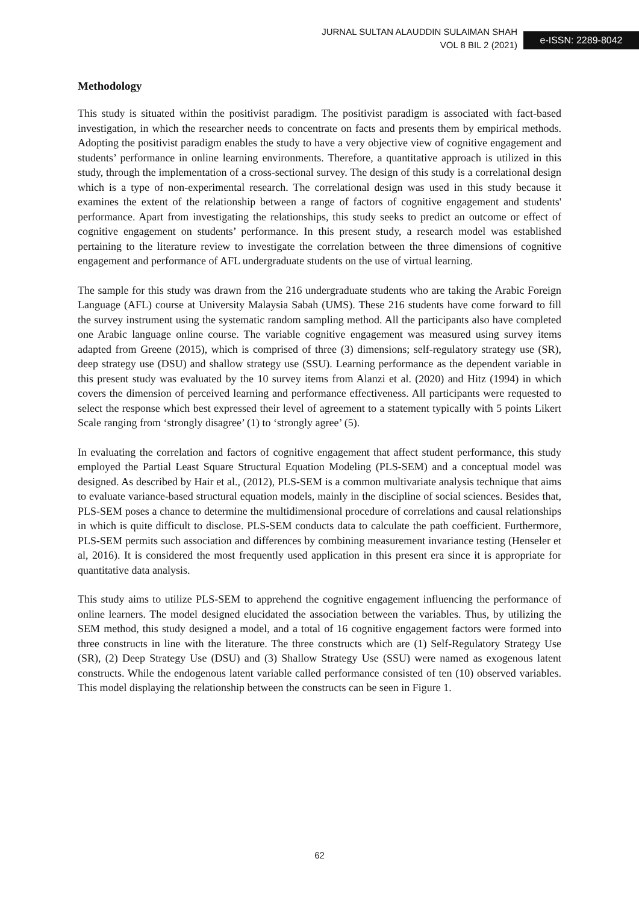JURNAL SULTAN ALAUDDIN SULAIMAN SHAH
VOL 8 BIL 2 (2021)
e-ISSN: 2289-8042
Methodology
This study is situated within the positivist paradigm. The positivist paradigm is associated with fact-based investigation, in which the researcher needs to concentrate on facts and presents them by empirical methods. Adopting the positivist paradigm enables the study to have a very objective view of cognitive engagement and students’ performance in online learning environments. Therefore, a quantitative approach is utilized in this study, through the implementation of a cross-sectional survey. The design of this study is a correlational design which is a type of non-experimental research. The correlational design was used in this study because it examines the extent of the relationship between a range of factors of cognitive engagement and students' performance. Apart from investigating the relationships, this study seeks to predict an outcome or effect of cognitive engagement on students’ performance. In this present study, a research model was established pertaining to the literature review to investigate the correlation between the three dimensions of cognitive engagement and performance of AFL undergraduate students on the use of virtual learning.
The sample for this study was drawn from the 216 undergraduate students who are taking the Arabic Foreign Language (AFL) course at University Malaysia Sabah (UMS). These 216 students have come forward to fill the survey instrument using the systematic random sampling method. All the participants also have completed one Arabic language online course. The variable cognitive engagement was measured using survey items adapted from Greene (2015), which is comprised of three (3) dimensions; self-regulatory strategy use (SR), deep strategy use (DSU) and shallow strategy use (SSU). Learning performance as the dependent variable in this present study was evaluated by the 10 survey items from Alanzi et al. (2020) and Hitz (1994) in which covers the dimension of perceived learning and performance effectiveness. All participants were requested to select the response which best expressed their level of agreement to a statement typically with 5 points Likert Scale ranging from ‘strongly disagree’ (1) to ‘strongly agree’ (5).
In evaluating the correlation and factors of cognitive engagement that affect student performance, this study employed the Partial Least Square Structural Equation Modeling (PLS-SEM) and a conceptual model was designed. As described by Hair et al., (2012), PLS-SEM is a common multivariate analysis technique that aims to evaluate variance-based structural equation models, mainly in the discipline of social sciences. Besides that, PLS-SEM poses a chance to determine the multidimensional procedure of correlations and causal relationships in which is quite difficult to disclose. PLS-SEM conducts data to calculate the path coefficient. Furthermore, PLS-SEM permits such association and differences by combining measurement invariance testing (Henseler et al, 2016). It is considered the most frequently used application in this present era since it is appropriate for quantitative data analysis.
This study aims to utilize PLS-SEM to apprehend the cognitive engagement influencing the performance of online learners. The model designed elucidated the association between the variables. Thus, by utilizing the SEM method, this study designed a model, and a total of 16 cognitive engagement factors were formed into three constructs in line with the literature. The three constructs which are (1) Self-Regulatory Strategy Use (SR), (2) Deep Strategy Use (DSU) and (3) Shallow Strategy Use (SSU) were named as exogenous latent constructs. While the endogenous latent variable called performance consisted of ten (10) observed variables. This model displaying the relationship between the constructs can be seen in Figure 1.
62